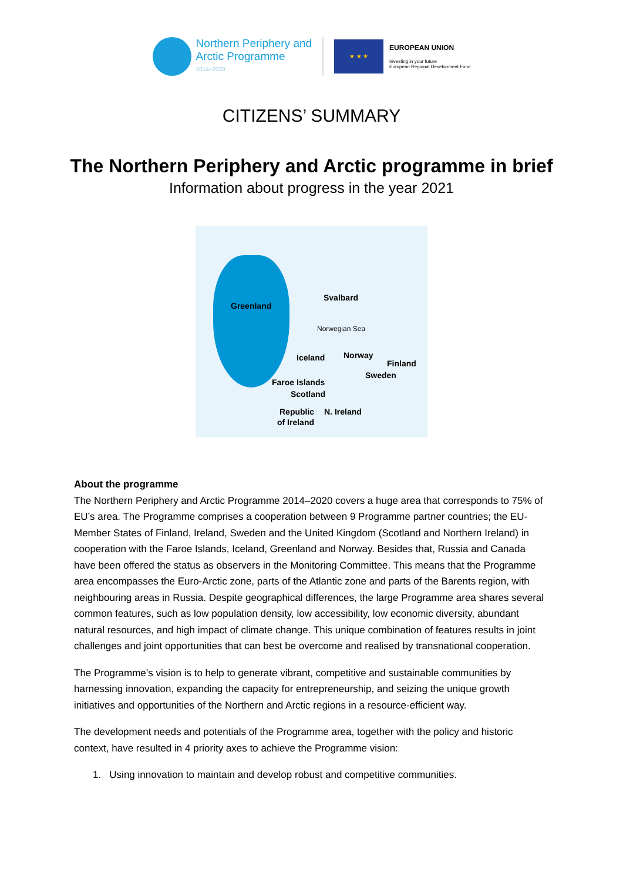Northern Periphery and
Arctic Programme
2014–2020
★ ★ ★
EUROPEAN UNION
Investing in your future
European Regional Development Fund
CITIZENS’ SUMMARY
The Northern Periphery and Arctic programme in brief
Information about progress in the year 2021
Greenland
Svalbard
Norwegian Sea
Iceland Norway
Finland
Sweden
Faroe Islands
Scotland
Republic N. Ireland
of Ireland
About the programme
The Northern Periphery and Arctic Programme 2014–2020 covers a huge area that corresponds to 75% of EU’s area. The Programme comprises a cooperation between 9 Programme partner countries; the EU-Member States of Finland, Ireland, Sweden and the United Kingdom (Scotland and Northern Ireland) in cooperation with the Faroe Islands, Iceland, Greenland and Norway. Besides that, Russia and Canada have been offered the status as observers in the Monitoring Committee. This means that the Programme area encompasses the Euro-Arctic zone, parts of the Atlantic zone and parts of the Barents region, with neighbouring areas in Russia. Despite geographical differences, the large Programme area shares several common features, such as low population density, low accessibility, low economic diversity, abundant natural resources, and high impact of climate change. This unique combination of features results in joint challenges and joint opportunities that can best be overcome and realised by transnational cooperation.
The Programme’s vision is to help to generate vibrant, competitive and sustainable communities by harnessing innovation, expanding the capacity for entrepreneurship, and seizing the unique growth initiatives and opportunities of the Northern and Arctic regions in a resource-efficient way.
The development needs and potentials of the Programme area, together with the policy and historic context, have resulted in 4 priority axes to achieve the Programme vision:
1. Using innovation to maintain and develop robust and competitive communities.